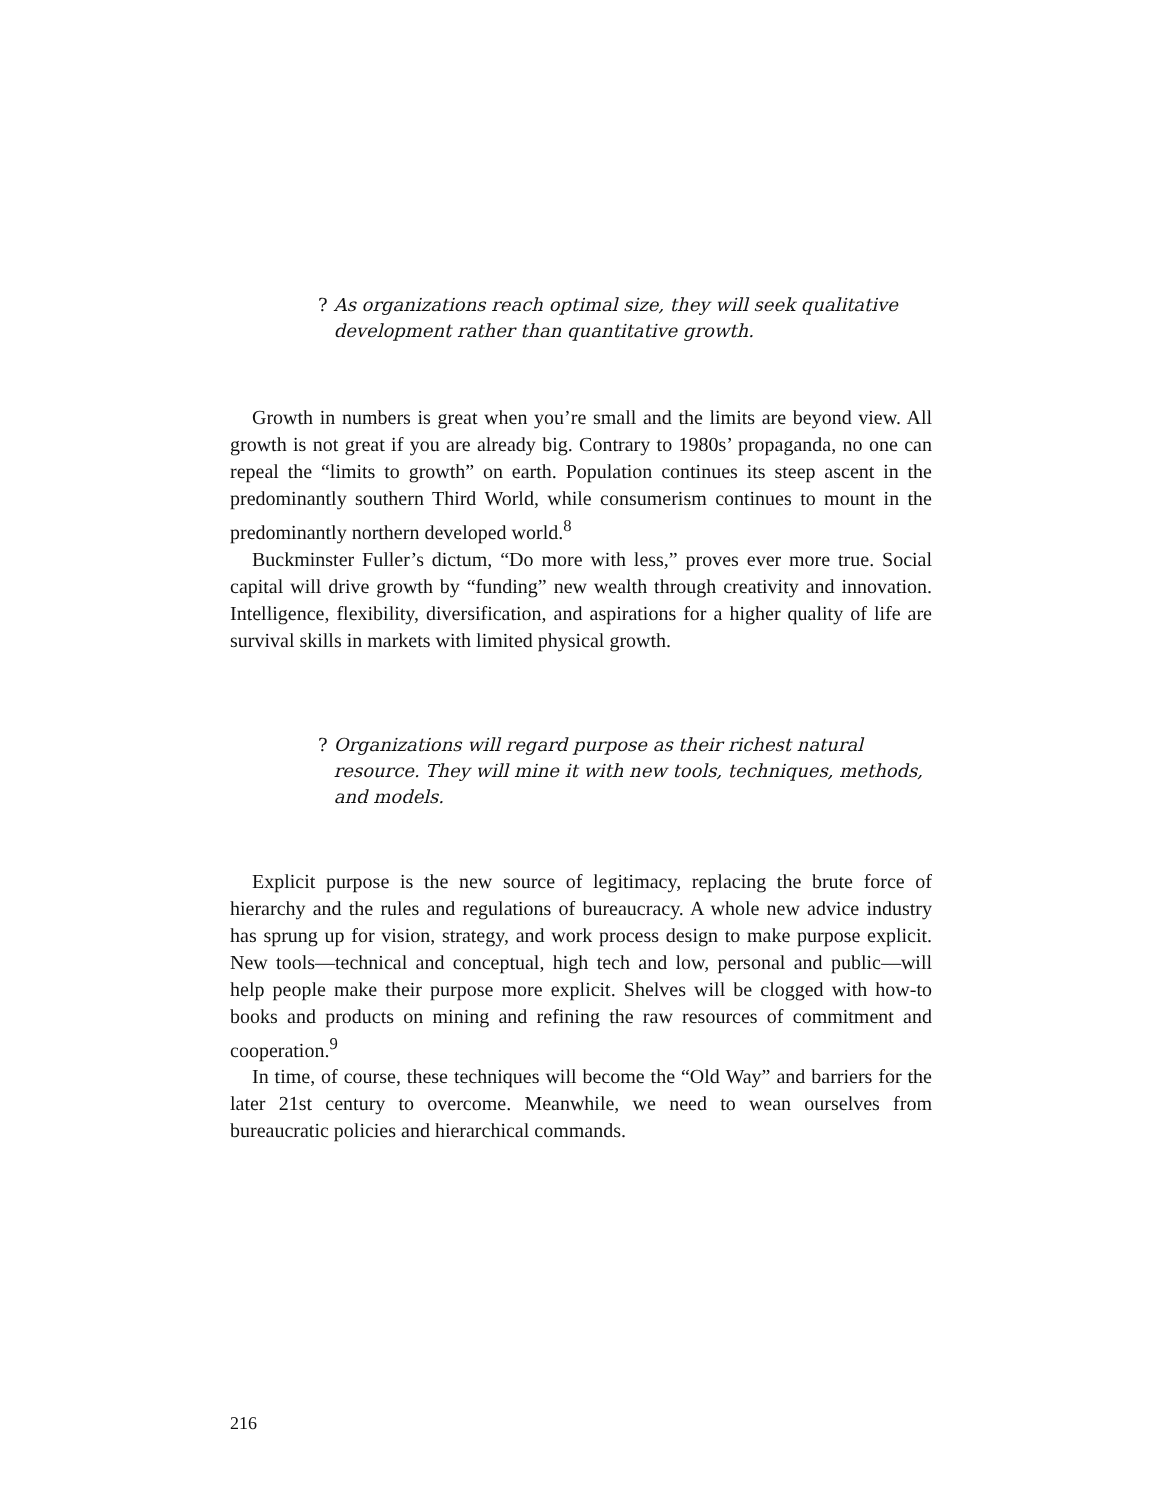? As organizations reach optimal size, they will seek qualitative development rather than quantitative growth.
Growth in numbers is great when you’re small and the limits are beyond view. All growth is not great if you are already big. Contrary to 1980s’ propaganda, no one can repeal the “limits to growth” on earth. Population continues its steep ascent in the predominantly southern Third World, while consumerism continues to mount in the predominantly northern developed world.<sup>8</sup>
Buckminster Fuller’s dictum, “Do more with less,” proves ever more true. Social capital will drive growth by “funding” new wealth through creativity and innovation. Intelligence, flexibility, diversification, and aspirations for a higher quality of life are survival skills in markets with limited physical growth.
? Organizations will regard purpose as their richest natural resource. They will mine it with new tools, techniques, methods, and models.
Explicit purpose is the new source of legitimacy, replacing the brute force of hierarchy and the rules and regulations of bureaucracy. A whole new advice industry has sprung up for vision, strategy, and work process design to make purpose explicit. New tools—technical and conceptual, high tech and low, personal and public—will help people make their purpose more explicit. Shelves will be clogged with how-to books and products on mining and refining the raw resources of commitment and cooperation.<sup>9</sup>
In time, of course, these techniques will become the “Old Way” and barriers for the later 21st century to overcome. Meanwhile, we need to wean ourselves from bureaucratic policies and hierarchical commands.
216